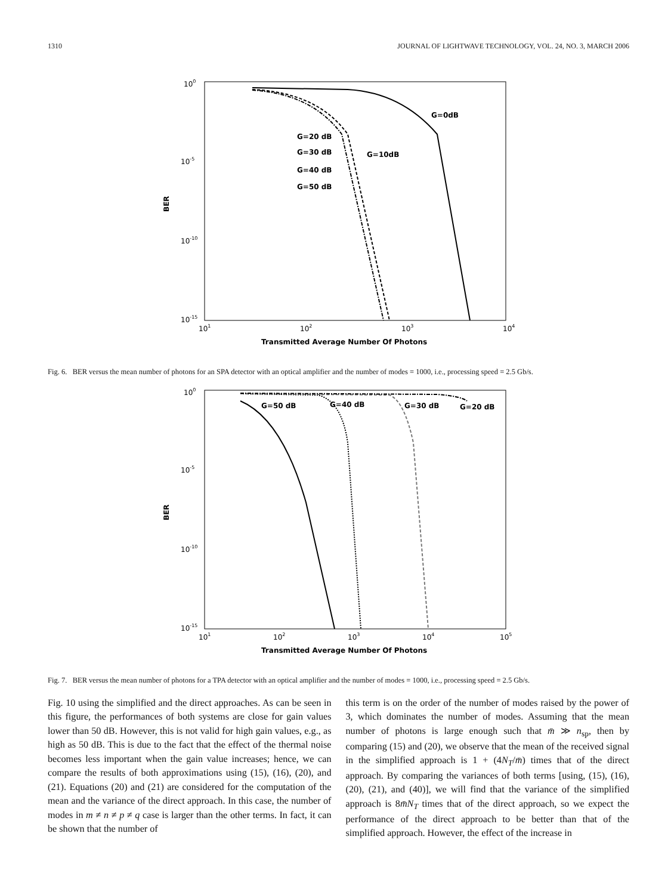1310 JOURNAL OF LIGHTWAVE TECHNOLOGY, VOL. 24, NO. 3, MARCH 2006
100
10-5
10-10
10-15
BER
101
102
103
104
Transmitted Average Number Of Photons
G=0dB
G=20 dB
G=30 dB
G=10dB
G=40 dB
G=50 dB
Fig. 6. BER versus the mean number of photons for an SPA detector with an optical amplifier and the number of modes = 1000, i.e., processing speed = 2.5 Gb/s.
100
10-5
10-10
10-15
BER
101
102
103
104
105
Transmitted Average Number Of Photons
G=50 dB
G=40 dB
G=30 dB
G=20 dB
Fig. 7. BER versus the mean number of photons for a TPA detector with an optical amplifier and the number of modes = 1000, i.e., processing speed = 2.5 Gb/s.
Fig. 10 using the simplified and the direct approaches. As can be seen in this figure, the performances of both systems are close for gain values lower than 50 dB. However, this is not valid for high gain values, e.g., as high as 50 dB. This is due to the fact that the effect of the thermal noise becomes less important when the gain value increases; hence, we can compare the results of both approximations using (15), (16), (20), and (21). Equations (20) and (21) are considered for the computation of the mean and the variance of the direct approach. In this case, the number of modes in m ≠ n ≠ p ≠ q case is larger than the other terms. In fact, it can be shown that the number of
this term is on the order of the number of modes raised by the power of 3, which dominates the number of modes. Assuming that the mean number of photons is large enough such that m̄ ≫ n<sub>sp</sub>, then by comparing (15) and (20), we observe that the mean of the received signal in the simplified approach is 1 + (4N<sub>T</sub>/m̄) times that of the direct approach. By comparing the variances of both terms [using, (15), (16), (20), (21), and (40)], we will find that the variance of the simplified approach is 8m̄N<sub>T</sub> times that of the direct approach, so we expect the performance of the direct approach to be better than that of the simplified approach. However, the effect of the increase in